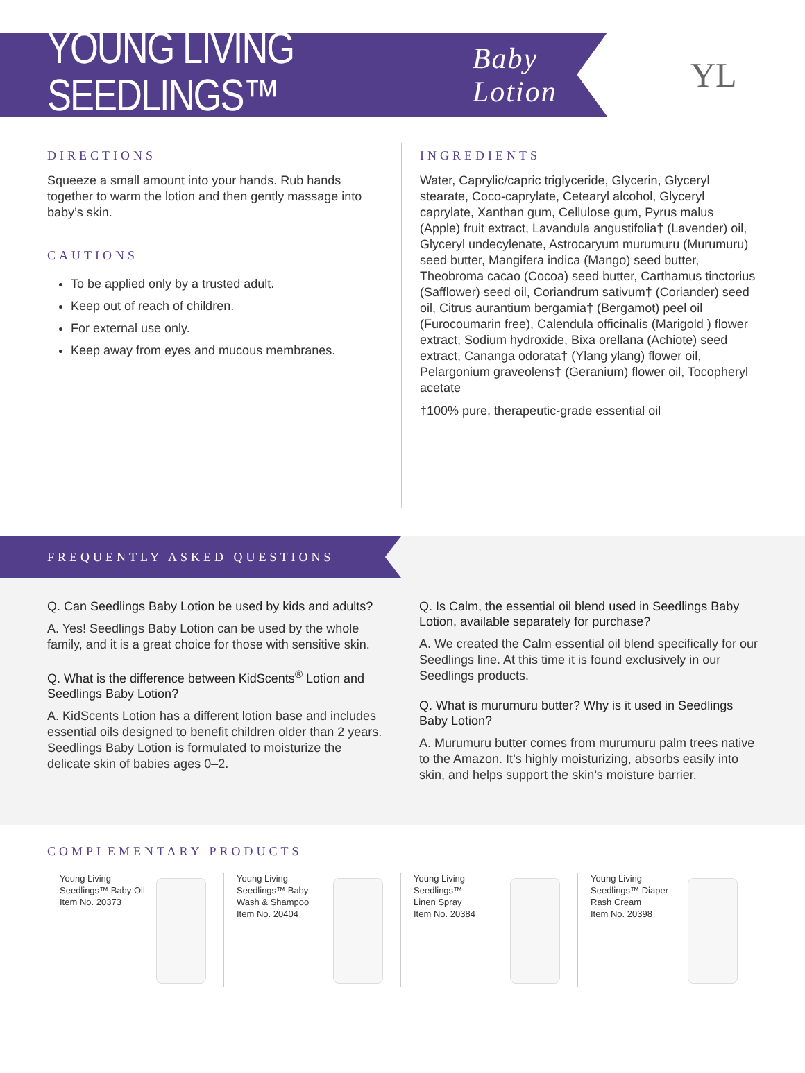YOUNG LIVING SEEDLINGS™
Baby Lotion
YL
DIRECTIONS
Squeeze a small amount into your hands. Rub hands together to warm the lotion and then gently massage into baby’s skin.
CAUTIONS
To be applied only by a trusted adult.
Keep out of reach of children.
For external use only.
Keep away from eyes and mucous membranes.
INGREDIENTS
Water, Caprylic/capric triglyceride, Glycerin, Glyceryl stearate, Coco-caprylate, Cetearyl alcohol, Glyceryl caprylate, Xanthan gum, Cellulose gum, Pyrus malus (Apple) fruit extract, Lavandula angustifolia† (Lavender) oil, Glyceryl undecylenate, Astrocaryum murumuru (Murumuru) seed butter, Mangifera indica (Mango) seed butter, Theobroma cacao (Cocoa) seed butter, Carthamus tinctorius (Safflower) seed oil, Coriandrum sativum† (Coriander) seed oil, Citrus aurantium bergamia† (Bergamot) peel oil (Furocoumarin free), Calendula officinalis (Marigold ) flower extract, Sodium hydroxide, Bixa orellana (Achiote) seed extract, Cananga odorata† (Ylang ylang) flower oil, Pelargonium graveolens† (Geranium) flower oil, Tocopheryl acetate
†100% pure, therapeutic-grade essential oil
FREQUENTLY ASKED QUESTIONS
Q. Can Seedlings Baby Lotion be used by kids and adults?
A. Yes! Seedlings Baby Lotion can be used by the whole family, and it is a great choice for those with sensitive skin.
Q. What is the difference between KidScents<sup>®</sup> Lotion and Seedlings Baby Lotion?
A. KidScents Lotion has a different lotion base and includes essential oils designed to benefit children older than 2 years. Seedlings Baby Lotion is formulated to moisturize the delicate skin of babies ages 0–2.
Q. Is Calm, the essential oil blend used in Seedlings Baby Lotion, available separately for purchase?
A. We created the Calm essential oil blend specifically for our Seedlings line. At this time it is found exclusively in our Seedlings products.
Q. What is murumuru butter? Why is it used in Seedlings Baby Lotion?
A. Murumuru butter comes from murumuru palm trees native to the Amazon. It’s highly moisturizing, absorbs easily into skin, and helps support the skin’s moisture barrier.
COMPLEMENTARY PRODUCTS
Young Living
Seedlings™ Baby Oil
Item No. 20373
Young Living
Seedlings™ Baby
Wash & Shampoo
Item No. 20404
Young Living
Seedlings™
Linen Spray
Item No. 20384
Young Living
Seedlings™ Diaper
Rash Cream
Item No. 20398